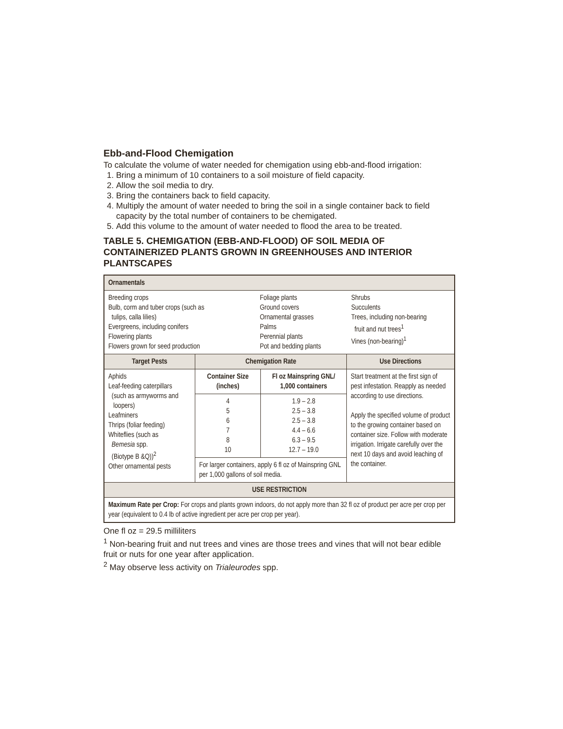Ebb-and-Flood Chemigation
To calculate the volume of water needed for chemigation using ebb-and-flood irrigation:
1. Bring a minimum of 10 containers to a soil moisture of field capacity.
2. Allow the soil media to dry.
3. Bring the containers back to field capacity.
4. Multiply the amount of water needed to bring the soil in a single container back to field capacity by the total number of containers to be chemigated.
5. Add this volume to the amount of water needed to flood the area to be treated.
TABLE 5. CHEMIGATION (EBB-AND-FLOOD) OF SOIL MEDIA OF CONTAINERIZED PLANTS GROWN IN GREENHOUSES AND INTERIOR PLANTSCAPES
| Ornamentals | | | |
| --- | --- | --- | --- |
| Breeding crops Bulb, corm and tuber crops (such as tulips, calla lilies) Evergreens, including conifers Flowering plants Flowers grown for seed production Foliage plants Ground covers Ornamental grasses Palms Perennial plants Pot and bedding plants Shrubs Succulents Trees, including non-bearing fruit and nut trees<sup>1</sup> Vines (non-bearing)<sup>1</sup> | | | |
| Target Pests | Chemigation Rate | | Use Directions |
| Aphids Leaf-feeding caterpillars (such as armyworms and loopers) Leafminers Thrips (foliar feeding) Whiteflies (such as Bemesia spp. (Biotype B &Q))<sup>2</sup> Other ornamental pests | Container Size (inches) | Fl oz Mainspring GNL/ 1,000 containers | Start treatment at the first sign of pest infestation. Reapply as needed according to use directions. Apply the specified volume of product to the growing container based on container size. Follow with moderate irrigation. Irrigate carefully over the next 10 days and avoid leaching of the container. |
| | 4 5 6 7 8 10 | 1.9 – 2.8 2.5 – 3.8 2.5 – 3.8 4.4 – 6.6 6.3 – 9.5 12.7 – 19.0 | |
| | For larger containers, apply 6 fl oz of Mainspring GNL per 1,000 gallons of soil media. | | |
| USE RESTRICTION | | | |
| Maximum Rate per Crop: For crops and plants grown indoors, do not apply more than 32 fl oz of product per acre per crop per year (equivalent to 0.4 lb of active ingredient per acre per crop per year). | | | |
One fl oz = 29.5 milliliters
<sup>1</sup> Non-bearing fruit and nut trees and vines are those trees and vines that will not bear edible fruit or nuts for one year after application.
<sup>2</sup> May observe less activity on Trialeurodes spp.